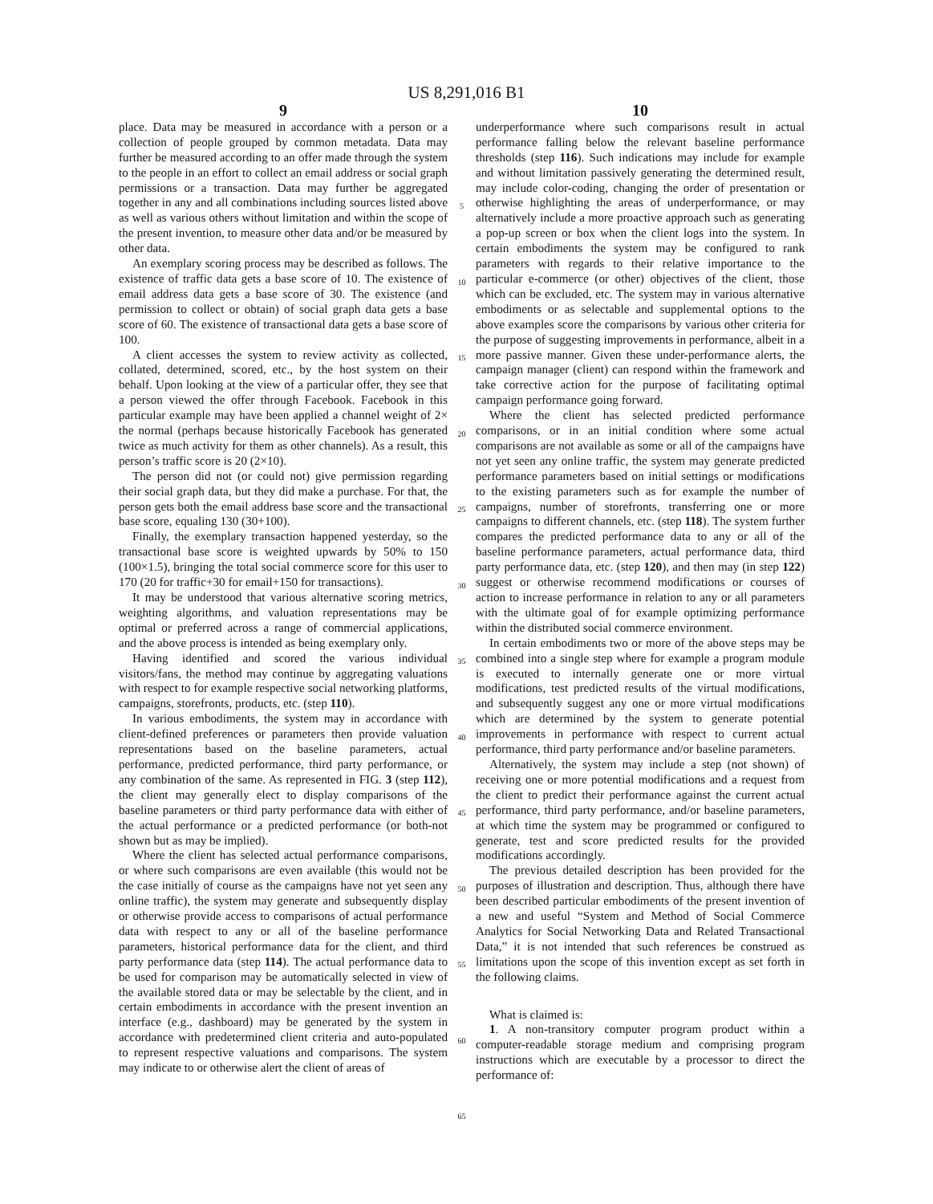US 8,291,016 B1
9
place. Data may be measured in accordance with a person or a collection of people grouped by common metadata. Data may further be measured according to an offer made through the system to the people in an effort to collect an email address or social graph permissions or a transaction. Data may further be aggregated together in any and all combinations including sources listed above as well as various others without limitation and within the scope of the present invention, to measure other data and/or be measured by other data.
An exemplary scoring process may be described as follows. The existence of traffic data gets a base score of 10. The existence of email address data gets a base score of 30. The existence (and permission to collect or obtain) of social graph data gets a base score of 60. The existence of transactional data gets a base score of 100.
A client accesses the system to review activity as collected, collated, determined, scored, etc., by the host system on their behalf. Upon looking at the view of a particular offer, they see that a person viewed the offer through Facebook. Facebook in this particular example may have been applied a channel weight of 2× the normal (perhaps because historically Facebook has generated twice as much activity for them as other channels). As a result, this person’s traffic score is 20 (2×10).
The person did not (or could not) give permission regarding their social graph data, but they did make a purchase. For that, the person gets both the email address base score and the transactional base score, equaling 130 (30+100).
Finally, the exemplary transaction happened yesterday, so the transactional base score is weighted upwards by 50% to 150 (100×1.5), bringing the total social commerce score for this user to 170 (20 for traffic+30 for email+150 for transactions).
It may be understood that various alternative scoring metrics, weighting algorithms, and valuation representations may be optimal or preferred across a range of commercial applications, and the above process is intended as being exemplary only.
Having identified and scored the various individual visitors/fans, the method may continue by aggregating valuations with respect to for example respective social networking platforms, campaigns, storefronts, products, etc. (step 110).
In various embodiments, the system may in accordance with client-defined preferences or parameters then provide valuation representations based on the baseline parameters, actual performance, predicted performance, third party performance, or any combination of the same. As represented in FIG. 3 (step 112), the client may generally elect to display comparisons of the baseline parameters or third party performance data with either of the actual performance or a predicted performance (or both-not shown but as may be implied).
Where the client has selected actual performance comparisons, or where such comparisons are even available (this would not be the case initially of course as the campaigns have not yet seen any online traffic), the system may generate and subsequently display or otherwise provide access to comparisons of actual performance data with respect to any or all of the baseline performance parameters, historical performance data for the client, and third party performance data (step 114). The actual performance data to be used for comparison may be automatically selected in view of the available stored data or may be selectable by the client, and in certain embodiments in accordance with the present invention an interface (e.g., dashboard) may be generated by the system in accordance with predetermined client criteria and auto-populated to represent respective valuations and comparisons. The system may indicate to or otherwise alert the client of areas of
5
10
15
20
25
30
35
40
45
50
55
60
65
10
underperformance where such comparisons result in actual performance falling below the relevant baseline performance thresholds (step 116). Such indications may include for example and without limitation passively generating the determined result, may include color-coding, changing the order of presentation or otherwise highlighting the areas of underperformance, or may alternatively include a more proactive approach such as generating a pop-up screen or box when the client logs into the system. In certain embodiments the system may be configured to rank parameters with regards to their relative importance to the particular e-commerce (or other) objectives of the client, those which can be excluded, etc. The system may in various alternative embodiments or as selectable and supplemental options to the above examples score the comparisons by various other criteria for the purpose of suggesting improvements in performance, albeit in a more passive manner. Given these under-performance alerts, the campaign manager (client) can respond within the framework and take corrective action for the purpose of facilitating optimal campaign performance going forward.
Where the client has selected predicted performance comparisons, or in an initial condition where some actual comparisons are not available as some or all of the campaigns have not yet seen any online traffic, the system may generate predicted performance parameters based on initial settings or modifications to the existing parameters such as for example the number of campaigns, number of storefronts, transferring one or more campaigns to different channels, etc. (step 118). The system further compares the predicted performance data to any or all of the baseline performance parameters, actual performance data, third party performance data, etc. (step 120), and then may (in step 122) suggest or otherwise recommend modifications or courses of action to increase performance in relation to any or all parameters with the ultimate goal of for example optimizing performance within the distributed social commerce environment.
In certain embodiments two or more of the above steps may be combined into a single step where for example a program module is executed to internally generate one or more virtual modifications, test predicted results of the virtual modifications, and subsequently suggest any one or more virtual modifications which are determined by the system to generate potential improvements in performance with respect to current actual performance, third party performance and/or baseline parameters.
Alternatively, the system may include a step (not shown) of receiving one or more potential modifications and a request from the client to predict their performance against the current actual performance, third party performance, and/or baseline parameters, at which time the system may be programmed or configured to generate, test and score predicted results for the provided modifications accordingly.
The previous detailed description has been provided for the purposes of illustration and description. Thus, although there have been described particular embodiments of the present invention of a new and useful “System and Method of Social Commerce Analytics for Social Networking Data and Related Transactional Data,” it is not intended that such references be construed as limitations upon the scope of this invention except as set forth in the following claims.
What is claimed is:
1. A non-transitory computer program product within a computer-readable storage medium and comprising program instructions which are executable by a processor to direct the performance of: